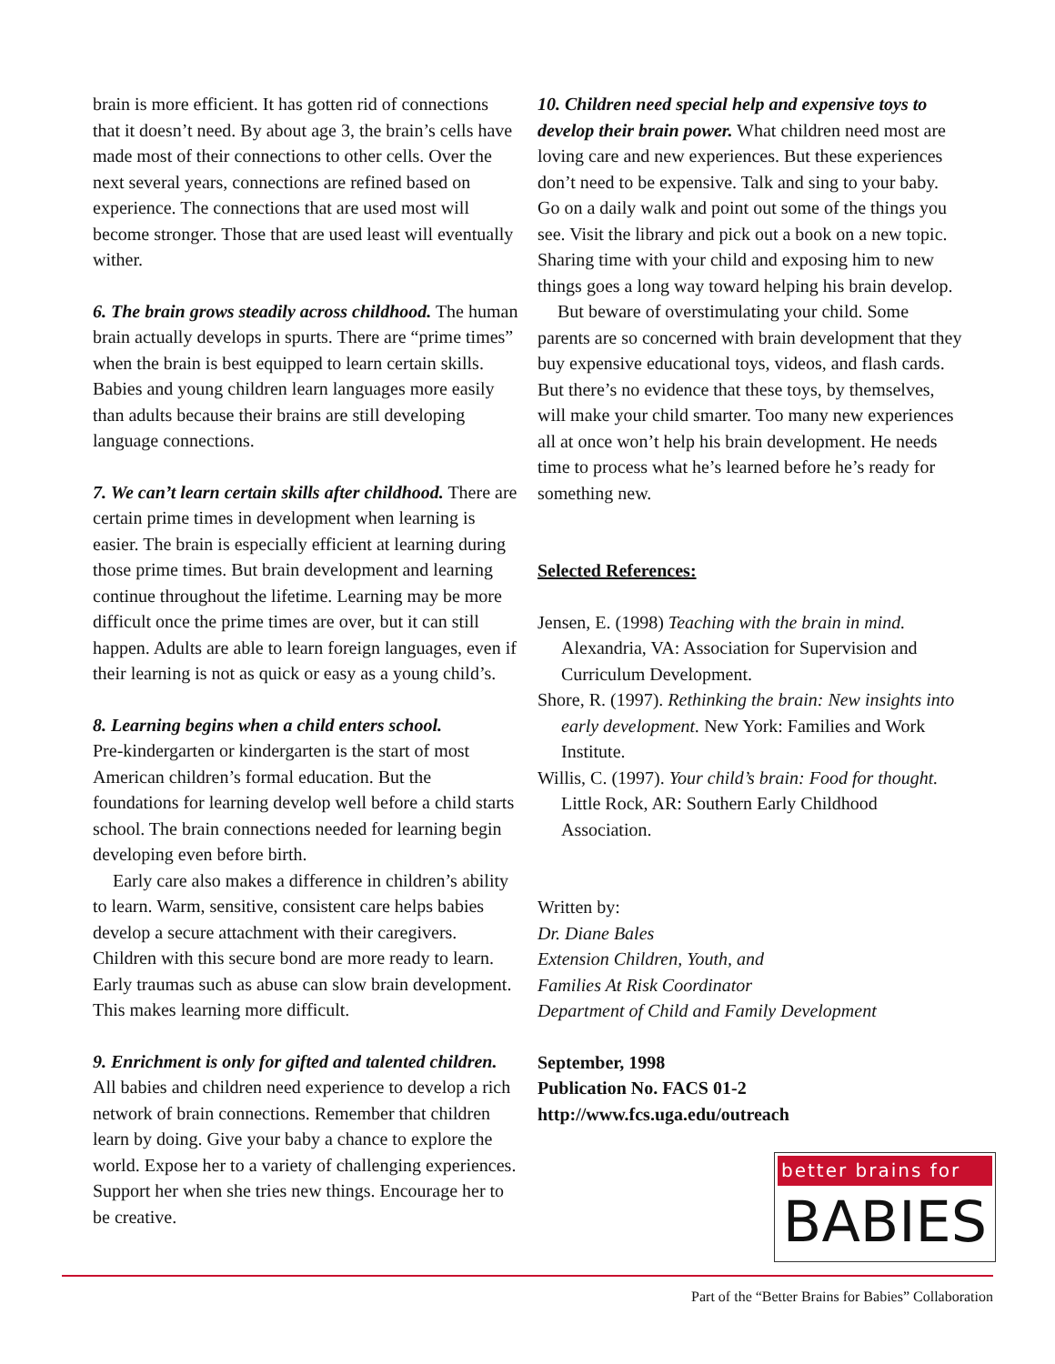brain is more efficient. It has gotten rid of connections that it doesn’t need. By about age 3, the brain’s cells have made most of their connections to other cells. Over the next several years, connections are refined based on experience. The connections that are used most will become stronger. Those that are used least will eventually wither.
6. The brain grows steadily across childhood. The human brain actually develops in spurts. There are “prime times” when the brain is best equipped to learn certain skills. Babies and young children learn languages more easily than adults because their brains are still developing language connections.
7. We can’t learn certain skills after childhood. There are certain prime times in development when learning is easier. The brain is especially efficient at learning during those prime times. But brain development and learning continue throughout the lifetime. Learning may be more difficult once the prime times are over, but it can still happen. Adults are able to learn foreign languages, even if their learning is not as quick or easy as a young child’s.
8. Learning begins when a child enters school.
Pre-kindergarten or kindergarten is the start of most American children’s formal education. But the foundations for learning develop well before a child starts school. The brain connections needed for learning begin developing even before birth.
Early care also makes a difference in children’s ability to learn. Warm, sensitive, consistent care helps babies develop a secure attachment with their caregivers. Children with this secure bond are more ready to learn. Early traumas such as abuse can slow brain development. This makes learning more difficult.
9. Enrichment is only for gifted and talented children.
All babies and children need experience to develop a rich network of brain connections. Remember that children learn by doing. Give your baby a chance to explore the world. Expose her to a variety of challenging experiences. Support her when she tries new things. Encourage her to be creative.
10. Children need special help and expensive toys to develop their brain power. What children need most are loving care and new experiences. But these experiences don’t need to be expensive. Talk and sing to your baby. Go on a daily walk and point out some of the things you see. Visit the library and pick out a book on a new topic. Sharing time with your child and exposing him to new things goes a long way toward helping his brain develop.
But beware of overstimulating your child. Some parents are so concerned with brain development that they buy expensive educational toys, videos, and flash cards. But there’s no evidence that these toys, by themselves, will make your child smarter. Too many new experiences all at once won’t help his brain development. He needs time to process what he’s learned before he’s ready for something new.
Selected References:
Jensen, E. (1998) Teaching with the brain in mind. Alexandria, VA: Association for Supervision and Curriculum Development.
Shore, R. (1997). Rethinking the brain: New insights into early development. New York: Families and Work Institute.
Willis, C. (1997). Your child’s brain: Food for thought. Little Rock, AR: Southern Early Childhood Association.
Written by:
Dr. Diane Bales
Extension Children, Youth, and
Families At Risk Coordinator
Department of Child and Family Development
September, 1998
Publication No. FACS 01-2
http://www.fcs.uga.edu/outreach
better brains for
BABIES
Part of the “Better Brains for Babies” Collaboration